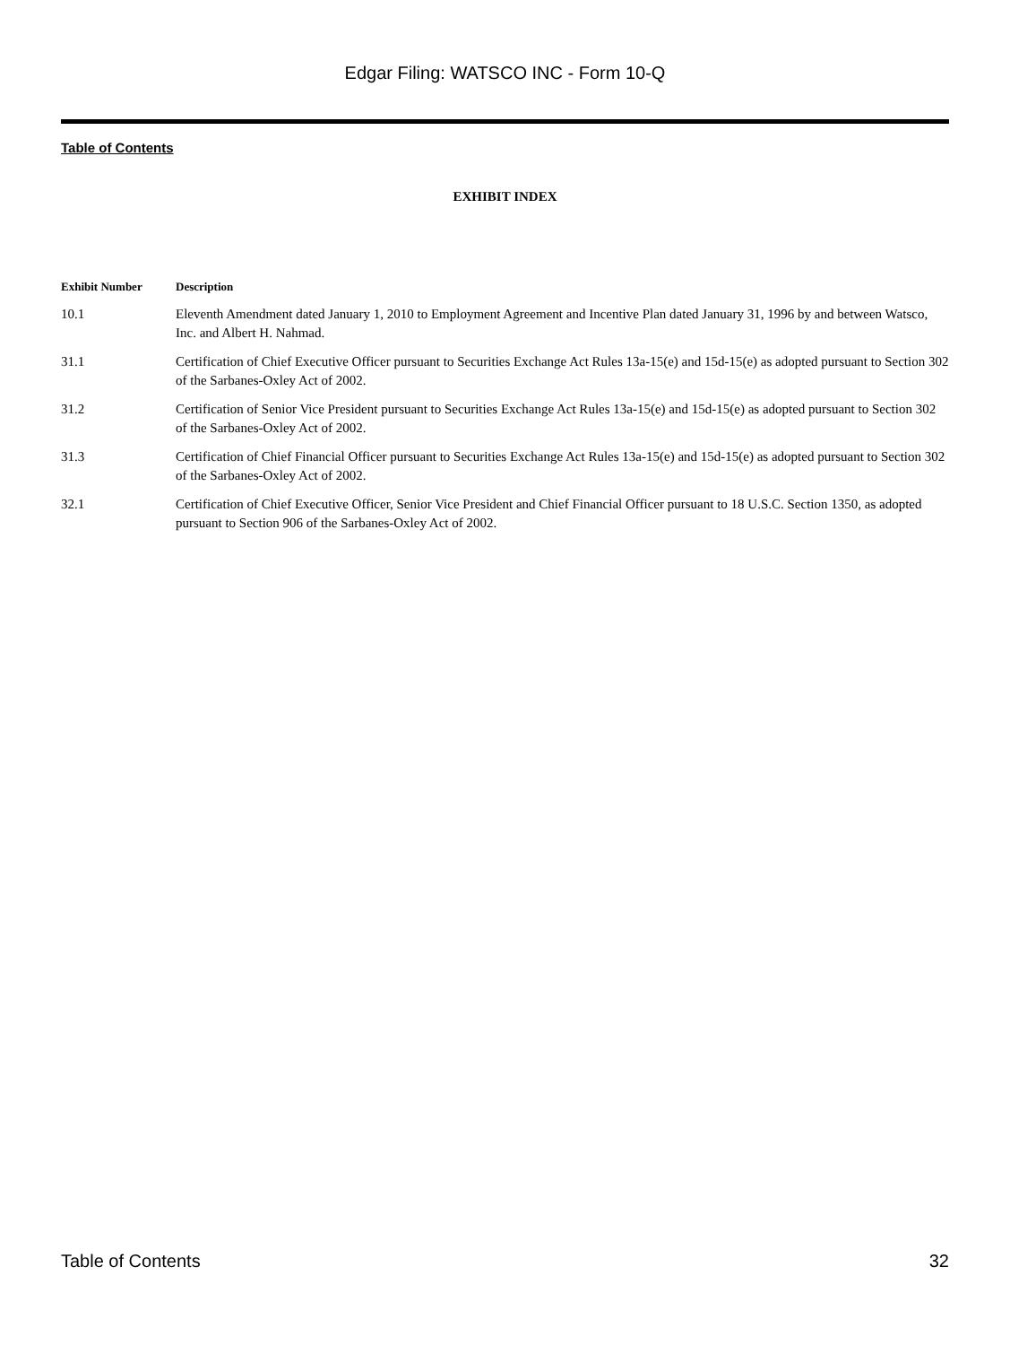Edgar Filing: WATSCO INC - Form 10-Q
Table of Contents
EXHIBIT INDEX
| Exhibit Number | Description |
| --- | --- |
| 10.1 | Eleventh Amendment dated January 1, 2010 to Employment Agreement and Incentive Plan dated January 31, 1996 by and between Watsco, Inc. and Albert H. Nahmad. |
| 31.1 | Certification of Chief Executive Officer pursuant to Securities Exchange Act Rules 13a-15(e) and 15d-15(e) as adopted pursuant to Section 302 of the Sarbanes-Oxley Act of 2002. |
| 31.2 | Certification of Senior Vice President pursuant to Securities Exchange Act Rules 13a-15(e) and 15d-15(e) as adopted pursuant to Section 302 of the Sarbanes-Oxley Act of 2002. |
| 31.3 | Certification of Chief Financial Officer pursuant to Securities Exchange Act Rules 13a-15(e) and 15d-15(e) as adopted pursuant to Section 302 of the Sarbanes-Oxley Act of 2002. |
| 32.1 | Certification of Chief Executive Officer, Senior Vice President and Chief Financial Officer pursuant to 18 U.S.C. Section 1350, as adopted pursuant to Section 906 of the Sarbanes-Oxley Act of 2002. |
Table of Contents 32